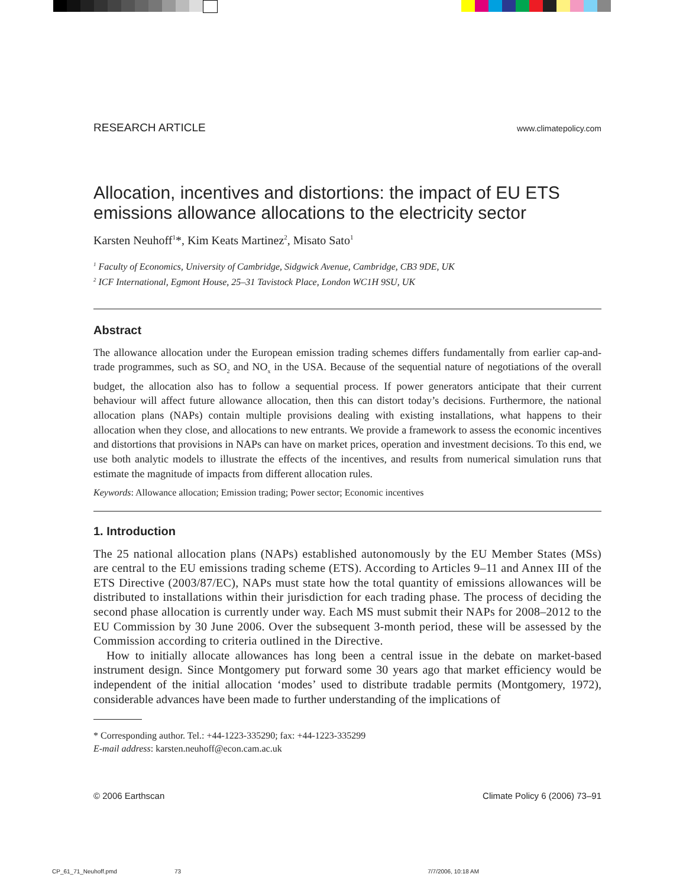RESEARCH ARTICLE www.climatepolicy.com
Allocation, incentives and distortions: the impact of EU ETS emissions allowance allocations to the electricity sector
Karsten Neuhoff<sup>1</sup>*, Kim Keats Martinez<sup>2</sup>, Misato Sato<sup>1</sup>
<sup>1</sup> Faculty of Economics, University of Cambridge, Sidgwick Avenue, Cambridge, CB3 9DE, UK
<sup>2</sup> ICF International, Egmont House, 25–31 Tavistock Place, London WC1H 9SU, UK
Abstract
The allowance allocation under the European emission trading schemes differs fundamentally from earlier cap-and-trade programmes, such as SO<sub>2</sub> and NO<sub>x</sub> in the USA. Because of the sequential nature of negotiations of the overall budget, the allocation also has to follow a sequential process. If power generators anticipate that their current behaviour will affect future allowance allocation, then this can distort today’s decisions. Furthermore, the national allocation plans (NAPs) contain multiple provisions dealing with existing installations, what happens to their allocation when they close, and allocations to new entrants. We provide a framework to assess the economic incentives and distortions that provisions in NAPs can have on market prices, operation and investment decisions. To this end, we use both analytic models to illustrate the effects of the incentives, and results from numerical simulation runs that estimate the magnitude of impacts from different allocation rules.
Keywords: Allowance allocation; Emission trading; Power sector; Economic incentives
1. Introduction
The 25 national allocation plans (NAPs) established autonomously by the EU Member States (MSs) are central to the EU emissions trading scheme (ETS). According to Articles 9–11 and Annex III of the ETS Directive (2003/87/EC), NAPs must state how the total quantity of emissions allowances will be distributed to installations within their jurisdiction for each trading phase. The process of deciding the second phase allocation is currently under way. Each MS must submit their NAPs for 2008–2012 to the EU Commission by 30 June 2006. Over the subsequent 3-month period, these will be assessed by the Commission according to criteria outlined in the Directive.
How to initially allocate allowances has long been a central issue in the debate on market-based instrument design. Since Montgomery put forward some 30 years ago that market efficiency would be independent of the initial allocation ‘modes’ used to distribute tradable permits (Montgomery, 1972), considerable advances have been made to further understanding of the implications of
* Corresponding author. Tel.: +44-1223-335290; fax: +44-1223-335299
E-mail address: karsten.neuhoff@econ.cam.ac.uk
© 2006 Earthscan Climate Policy 6 (2006) 73–91
CP_61_71_Neuhoff.pmd 73 7/7/2006, 10:18 AM